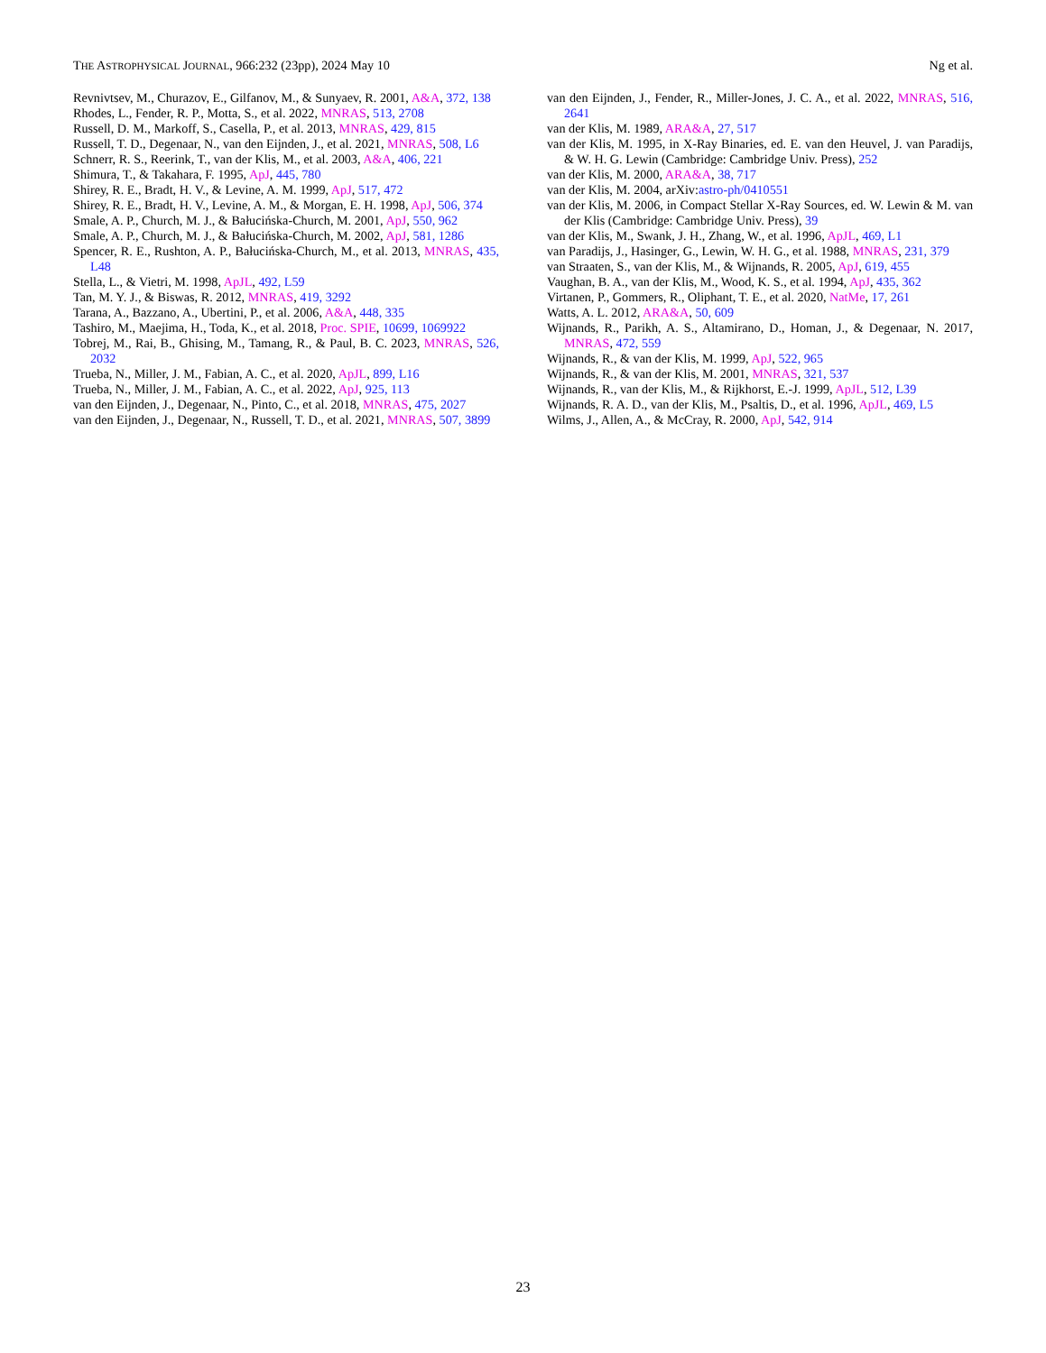THE ASTROPHYSICAL JOURNAL, 966:232 (23pp), 2024 May 10 Ng et al.
Revnivtsev, M., Churazov, E., Gilfanov, M., & Sunyaev, R. 2001, A&A, 372, 138
Rhodes, L., Fender, R. P., Motta, S., et al. 2022, MNRAS, 513, 2708
Russell, D. M., Markoff, S., Casella, P., et al. 2013, MNRAS, 429, 815
Russell, T. D., Degenaar, N., van den Eijnden, J., et al. 2021, MNRAS, 508, L6
Schnerr, R. S., Reerink, T., van der Klis, M., et al. 2003, A&A, 406, 221
Shimura, T., & Takahara, F. 1995, ApJ, 445, 780
Shirey, R. E., Bradt, H. V., & Levine, A. M. 1999, ApJ, 517, 472
Shirey, R. E., Bradt, H. V., Levine, A. M., & Morgan, E. H. 1998, ApJ, 506, 374
Smale, A. P., Church, M. J., & Bałucińska-Church, M. 2001, ApJ, 550, 962
Smale, A. P., Church, M. J., & Bałucińska-Church, M. 2002, ApJ, 581, 1286
Spencer, R. E., Rushton, A. P., Bałucińska-Church, M., et al. 2013, MNRAS, 435, L48
Stella, L., & Vietri, M. 1998, ApJL, 492, L59
Tan, M. Y. J., & Biswas, R. 2012, MNRAS, 419, 3292
Tarana, A., Bazzano, A., Ubertini, P., et al. 2006, A&A, 448, 335
Tashiro, M., Maejima, H., Toda, K., et al. 2018, Proc. SPIE, 10699, 1069922
Tobrej, M., Rai, B., Ghising, M., Tamang, R., & Paul, B. C. 2023, MNRAS, 526, 2032
Trueba, N., Miller, J. M., Fabian, A. C., et al. 2020, ApJL, 899, L16
Trueba, N., Miller, J. M., Fabian, A. C., et al. 2022, ApJ, 925, 113
van den Eijnden, J., Degenaar, N., Pinto, C., et al. 2018, MNRAS, 475, 2027
van den Eijnden, J., Degenaar, N., Russell, T. D., et al. 2021, MNRAS, 507, 3899
van den Eijnden, J., Fender, R., Miller-Jones, J. C. A., et al. 2022, MNRAS, 516, 2641
van der Klis, M. 1989, ARA&A, 27, 517
van der Klis, M. 1995, in X-Ray Binaries, ed. E. van den Heuvel, J. van Paradijs, & W. H. G. Lewin (Cambridge: Cambridge Univ. Press), 252
van der Klis, M. 2000, ARA&A, 38, 717
van der Klis, M. 2004, arXiv:astro-ph/0410551
van der Klis, M. 2006, in Compact Stellar X-Ray Sources, ed. W. Lewin & M. van der Klis (Cambridge: Cambridge Univ. Press), 39
van der Klis, M., Swank, J. H., Zhang, W., et al. 1996, ApJL, 469, L1
van Paradijs, J., Hasinger, G., Lewin, W. H. G., et al. 1988, MNRAS, 231, 379
van Straaten, S., van der Klis, M., & Wijnands, R. 2005, ApJ, 619, 455
Vaughan, B. A., van der Klis, M., Wood, K. S., et al. 1994, ApJ, 435, 362
Virtanen, P., Gommers, R., Oliphant, T. E., et al. 2020, NatMe, 17, 261
Watts, A. L. 2012, ARA&A, 50, 609
Wijnands, R., Parikh, A. S., Altamirano, D., Homan, J., & Degenaar, N. 2017, MNRAS, 472, 559
Wijnands, R., & van der Klis, M. 1999, ApJ, 522, 965
Wijnands, R., & van der Klis, M. 2001, MNRAS, 321, 537
Wijnands, R., van der Klis, M., & Rijkhorst, E.-J. 1999, ApJL, 512, L39
Wijnands, R. A. D., van der Klis, M., Psaltis, D., et al. 1996, ApJL, 469, L5
Wilms, J., Allen, A., & McCray, R. 2000, ApJ, 542, 914
23